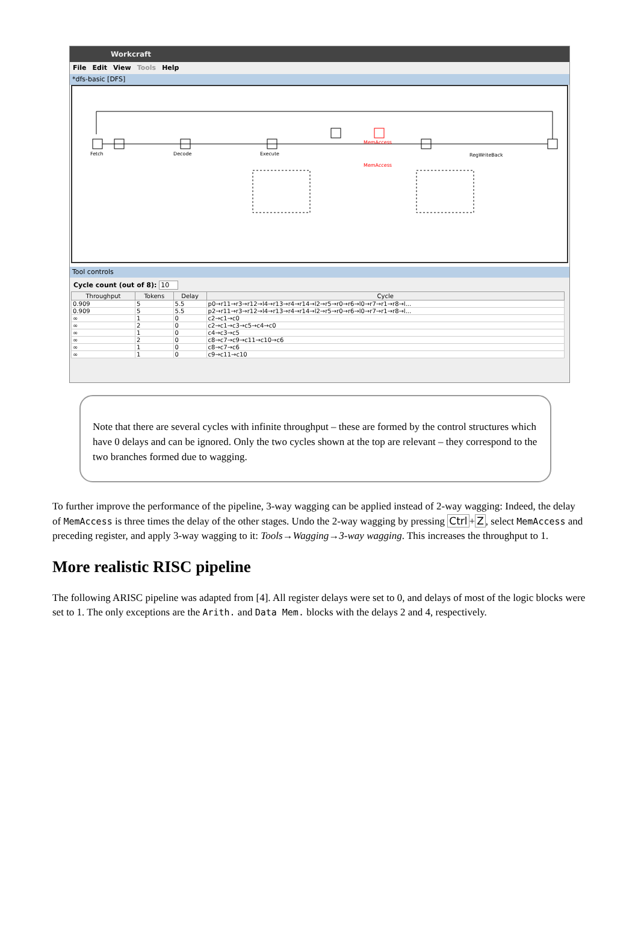Workcraft
File Edit View Tools Help
*dfs-basic [DFS]
Fetch
Decode
Execute
MemAccess
MemAccess
RegWriteBack
Tool controls
Cycle count (out of 8): 10
| Throughput | Tokens | Delay | Cycle |
| --- | --- | --- | --- |
| 0.909 | 5 | 5.5 | p0→r11→r3→r12→l4→r13→r4→r14→l2→r5→r0→r6→l0→r7→r1→r8→l... |
| 0.909 | 5 | 5.5 | p2→r11→r3→r12→l4→r13→r4→r14→l2→r5→r0→r6→l0→r7→r1→r8→l... |
| ∞ | 1 | 0 | c2→c1→c0 |
| ∞ | 2 | 0 | c2→c1→c3→c5→c4→c0 |
| ∞ | 1 | 0 | c4→c3→c5 |
| ∞ | 2 | 0 | c8→c7→c9→c11→c10→c6 |
| ∞ | 1 | 0 | c8→c7→c6 |
| ∞ | 1 | 0 | c9→c11→c10 |
Note that there are several cycles with infinite throughput – these are formed by the control structures which have 0 delays and can be ignored. Only the two cycles shown at the top are relevant – they correspond to the two branches formed due to wagging.
To further improve the performance of the pipeline, 3-way wagging can be applied instead of 2-way wagging: Indeed, the delay of MemAccess is three times the delay of the other stages. Undo the 2-way wagging by pressing Ctrl+Z, select MemAccess and preceding register, and apply 3-way wagging to it: Tools→Wagging→3-way wagging. This increases the throughput to 1.
More realistic RISC pipeline
The following ARISC pipeline was adapted from [4]. All register delays were set to 0, and delays of most of the logic blocks were set to 1. The only exceptions are the Arith. and Data Mem. blocks with the delays 2 and 4, respectively.